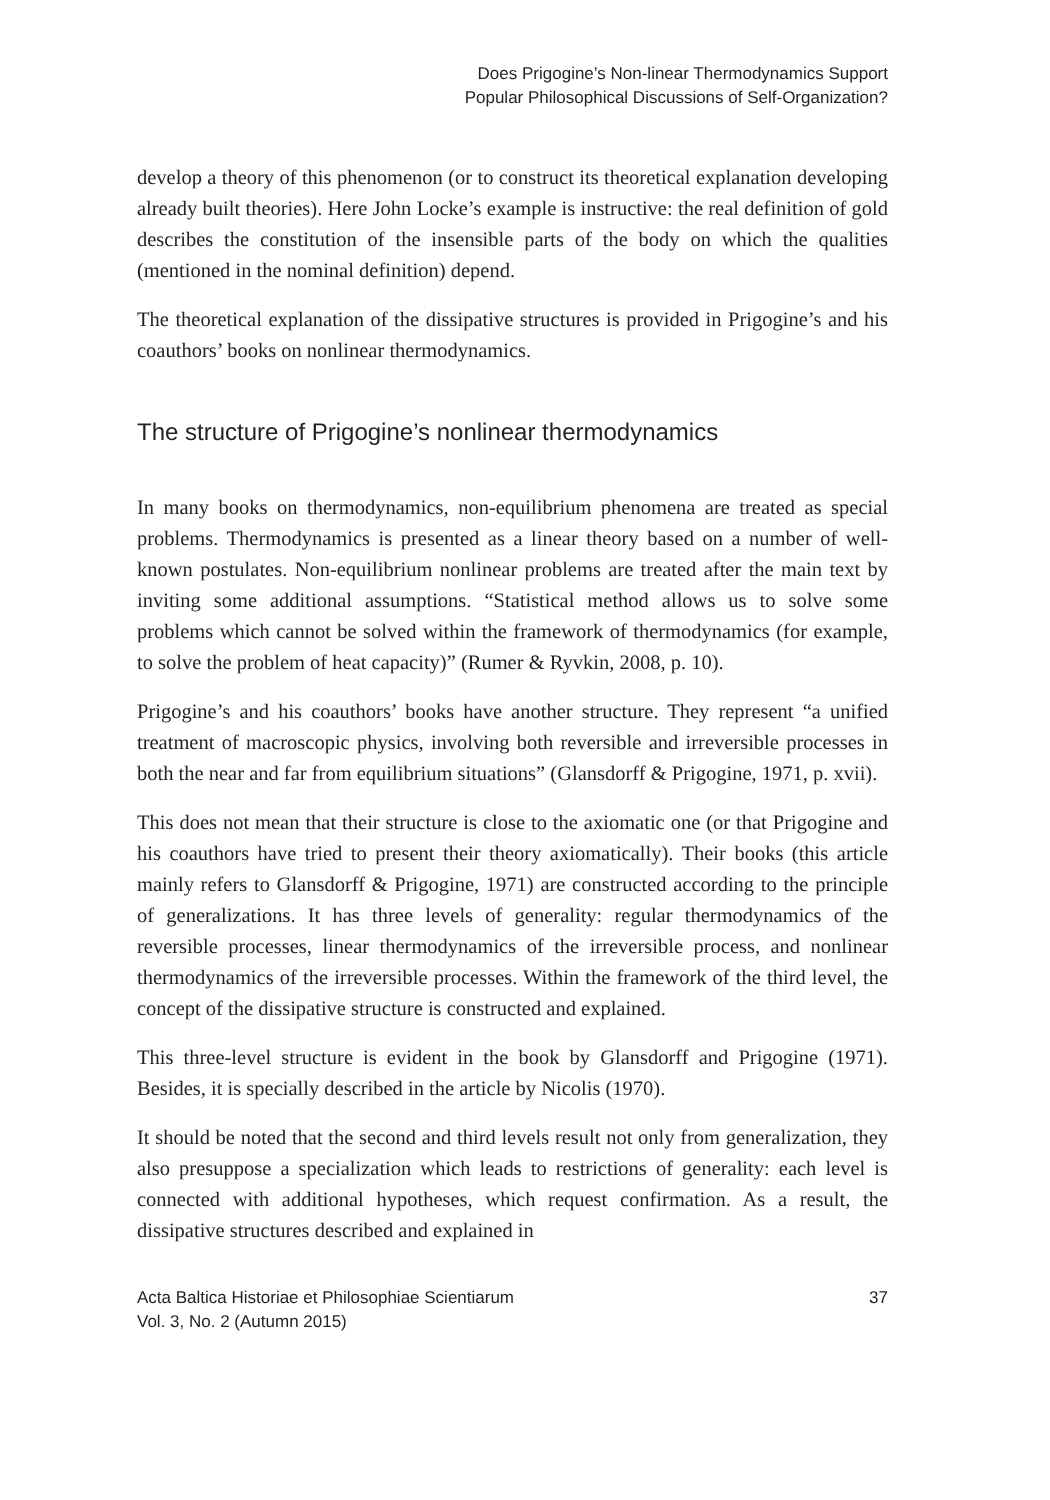Does Prigogine’s Non-linear Thermodynamics Support
Popular Philosophical Discussions of Self-Organization?
develop a theory of this phenomenon (or to construct its theoretical explanation developing already built theories). Here John Locke’s example is instructive: the real definition of gold describes the constitution of the insensible parts of the body on which the qualities (mentioned in the nominal definition) depend.
The theoretical explanation of the dissipative structures is provided in Prigogine’s and his coauthors’ books on nonlinear thermodynamics.
The structure of Prigogine’s nonlinear thermodynamics
In many books on thermodynamics, non-equilibrium phenomena are treated as special problems. Thermodynamics is presented as a linear theory based on a number of well-known postulates. Non-equilibrium nonlinear problems are treated after the main text by inviting some additional assumptions. “Statistical method allows us to solve some problems which cannot be solved within the framework of thermodynamics (for example, to solve the problem of heat capacity)” (Rumer & Ryvkin, 2008, p. 10).
Prigogine’s and his coauthors’ books have another structure. They represent “a unified treatment of macroscopic physics, involving both reversible and irreversible processes in both the near and far from equilibrium situations” (Glansdorff & Prigogine, 1971, p. xvii).
This does not mean that their structure is close to the axiomatic one (or that Prigogine and his coauthors have tried to present their theory axiomatically). Their books (this article mainly refers to Glansdorff & Prigogine, 1971) are constructed according to the principle of generalizations. It has three levels of generality: regular thermodynamics of the reversible processes, linear thermodynamics of the irreversible process, and nonlinear thermodynamics of the irreversible processes. Within the framework of the third level, the concept of the dissipative structure is constructed and explained.
This three-level structure is evident in the book by Glansdorff and Prigogine (1971). Besides, it is specially described in the article by Nicolis (1970).
It should be noted that the second and third levels result not only from generalization, they also presuppose a specialization which leads to restrictions of generality: each level is connected with additional hypotheses, which request confirmation. As a result, the dissipative structures described and explained in
Acta Baltica Historiae et Philosophiae Scientiarum
Vol. 3, No. 2 (Autumn 2015)
37